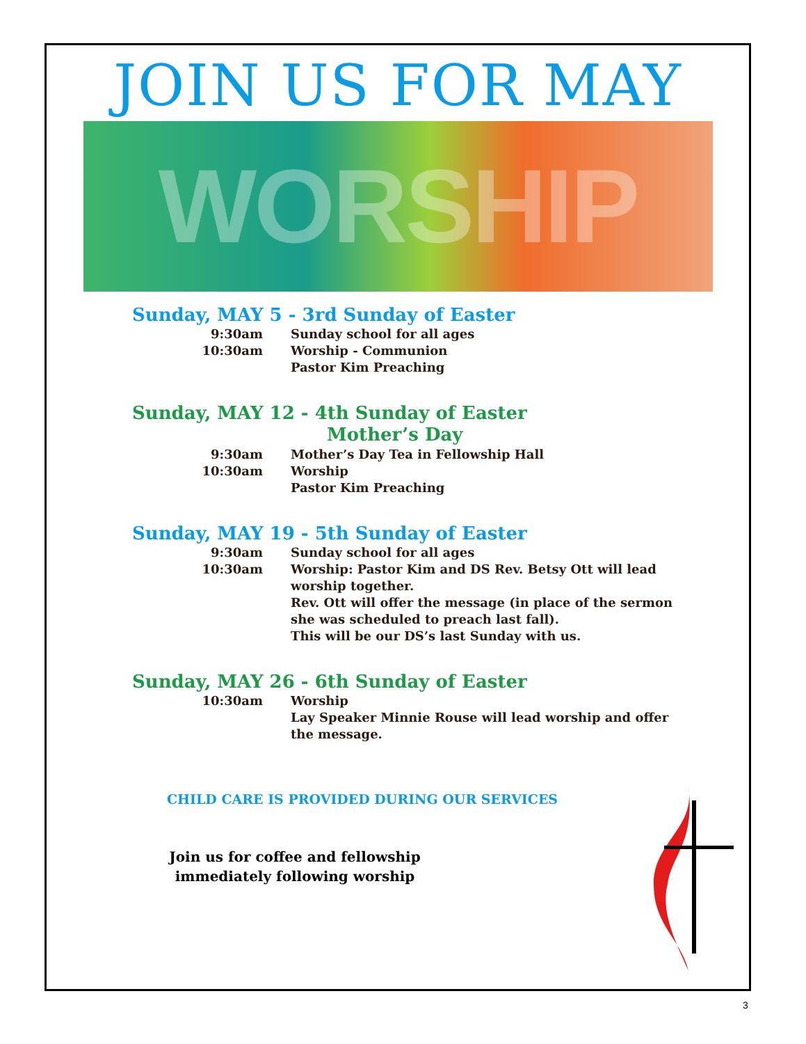JOIN US FOR MAY
WORSHIP
Sunday, MAY 5 - 3rd Sunday of Easter
9:30am Sunday school for all ages
10:30am Worship - Communion
Pastor Kim Preaching
Sunday, MAY 12 - 4th Sunday of Easter
Mother’s Day
9:30am Mother’s Day Tea in Fellowship Hall
10:30am Worship
Pastor Kim Preaching
Sunday, MAY 19 - 5th Sunday of Easter
9:30am Sunday school for all ages
10:30am Worship: Pastor Kim and DS Rev. Betsy Ott will lead worship together.
Rev. Ott will offer the message (in place of the sermon she was scheduled to preach last fall).
This will be our DS’s last Sunday with us.
Sunday, MAY 26 - 6th Sunday of Easter
10:30am Worship
Lay Speaker Minnie Rouse will lead worship and offer the message.
CHILD CARE IS PROVIDED DURING OUR SERVICES
Join us for coffee and fellowship
immediately following worship
3